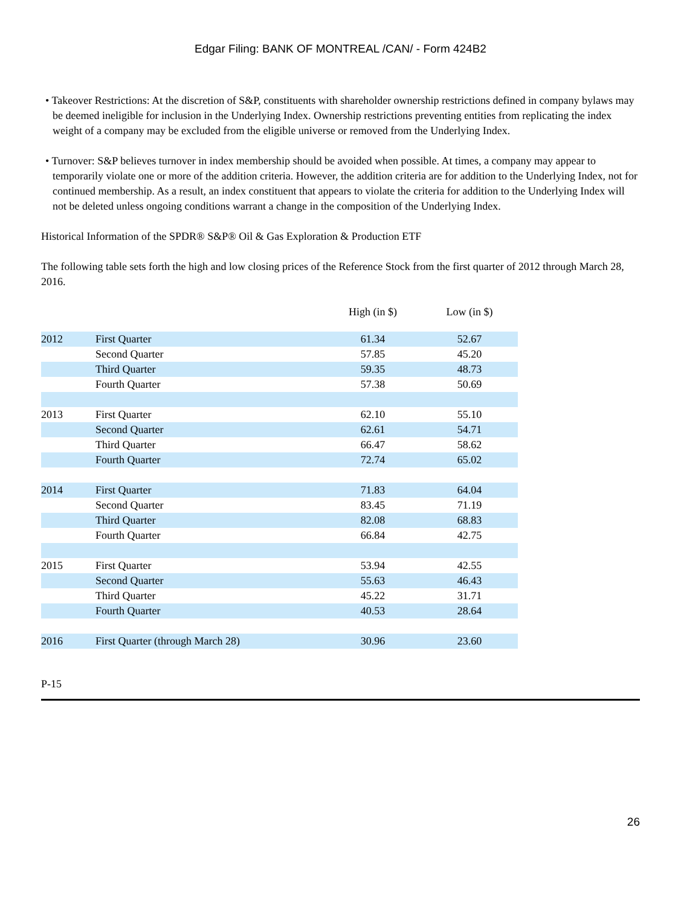Edgar Filing: BANK OF MONTREAL /CAN/ - Form 424B2
• Takeover Restrictions: At the discretion of S&P, constituents with shareholder ownership restrictions defined in company bylaws may be deemed ineligible for inclusion in the Underlying Index. Ownership restrictions preventing entities from replicating the index weight of a company may be excluded from the eligible universe or removed from the Underlying Index.
• Turnover: S&P believes turnover in index membership should be avoided when possible. At times, a company may appear to temporarily violate one or more of the addition criteria. However, the addition criteria are for addition to the Underlying Index, not for continued membership. As a result, an index constituent that appears to violate the criteria for addition to the Underlying Index will not be deleted unless ongoing conditions warrant a change in the composition of the Underlying Index.
Historical Information of the SPDR® S&P® Oil & Gas Exploration & Production ETF
The following table sets forth the high and low closing prices of the Reference Stock from the first quarter of 2012 through March 28, 2016.
| | | High (in $) | Low (in $) |
| --- | --- | --- | --- |
| 2012 | First Quarter | 61.34 | 52.67 |
| | Second Quarter | 57.85 | 45.20 |
| | Third Quarter | 59.35 | 48.73 |
| | Fourth Quarter | 57.38 | 50.69 |
| 2013 | First Quarter | 62.10 | 55.10 |
| | Second Quarter | 62.61 | 54.71 |
| | Third Quarter | 66.47 | 58.62 |
| | Fourth Quarter | 72.74 | 65.02 |
| 2014 | First Quarter | 71.83 | 64.04 |
| | Second Quarter | 83.45 | 71.19 |
| | Third Quarter | 82.08 | 68.83 |
| | Fourth Quarter | 66.84 | 42.75 |
| 2015 | First Quarter | 53.94 | 42.55 |
| | Second Quarter | 55.63 | 46.43 |
| | Third Quarter | 45.22 | 31.71 |
| | Fourth Quarter | 40.53 | 28.64 |
| 2016 | First Quarter (through March 28) | 30.96 | 23.60 |
P-15
26